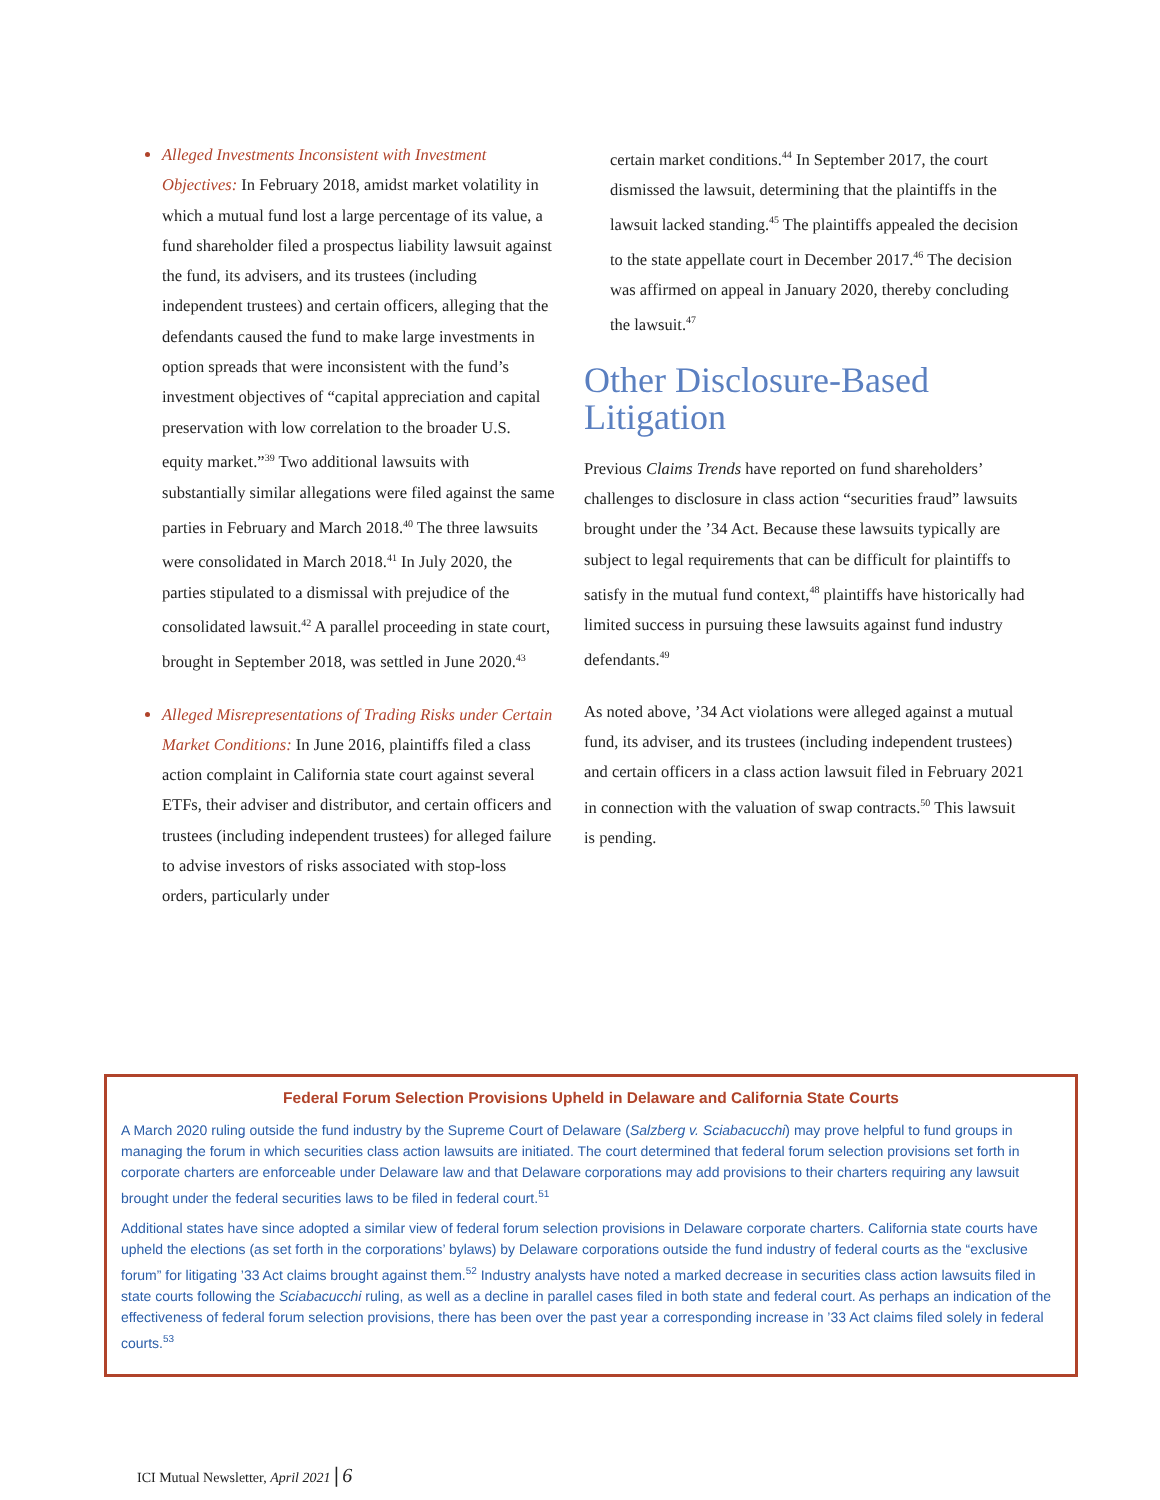Alleged Investments Inconsistent with Investment Objectives: In February 2018, amidst market volatility in which a mutual fund lost a large percentage of its value, a fund shareholder filed a prospectus liability lawsuit against the fund, its advisers, and its trustees (including independent trustees) and certain officers, alleging that the defendants caused the fund to make large investments in option spreads that were inconsistent with the fund’s investment objectives of “capital appreciation and capital preservation with low correlation to the broader U.S. equity market.”<sup>39</sup> Two additional lawsuits with substantially similar allegations were filed against the same parties in February and March 2018.<sup>40</sup> The three lawsuits were consolidated in March 2018.<sup>41</sup> In July 2020, the parties stipulated to a dismissal with prejudice of the consolidated lawsuit.<sup>42</sup> A parallel proceeding in state court, brought in September 2018, was settled in June 2020.<sup>43</sup>
Alleged Misrepresentations of Trading Risks under Certain Market Conditions: In June 2016, plaintiffs filed a class action complaint in California state court against several ETFs, their adviser and distributor, and certain officers and trustees (including independent trustees) for alleged failure to advise investors of risks associated with stop-loss orders, particularly under
certain market conditions.<sup>44</sup> In September 2017, the court dismissed the lawsuit, determining that the plaintiffs in the lawsuit lacked standing.<sup>45</sup> The plaintiffs appealed the decision to the state appellate court in December 2017.<sup>46</sup> The decision was affirmed on appeal in January 2020, thereby concluding the lawsuit.<sup>47</sup>
Other Disclosure-Based Litigation
Previous Claims Trends have reported on fund shareholders’ challenges to disclosure in class action “securities fraud” lawsuits brought under the ’34 Act. Because these lawsuits typically are subject to legal requirements that can be difficult for plaintiffs to satisfy in the mutual fund context,<sup>48</sup> plaintiffs have historically had limited success in pursuing these lawsuits against fund industry defendants.<sup>49</sup>
As noted above, ’34 Act violations were alleged against a mutual fund, its adviser, and its trustees (including independent trustees) and certain officers in a class action lawsuit filed in February 2021 in connection with the valuation of swap contracts.<sup>50</sup> This lawsuit is pending.
Federal Forum Selection Provisions Upheld in Delaware and California State Courts
A March 2020 ruling outside the fund industry by the Supreme Court of Delaware (Salzberg v. Sciabacucchi) may prove helpful to fund groups in managing the forum in which securities class action lawsuits are initiated. The court determined that federal forum selection provisions set forth in corporate charters are enforceable under Delaware law and that Delaware corporations may add provisions to their charters requiring any lawsuit brought under the federal securities laws to be filed in federal court.<sup>51</sup>
Additional states have since adopted a similar view of federal forum selection provisions in Delaware corporate charters. California state courts have upheld the elections (as set forth in the corporations’ bylaws) by Delaware corporations outside the fund industry of federal courts as the “exclusive forum” for litigating ’33 Act claims brought against them.<sup>52</sup> Industry analysts have noted a marked decrease in securities class action lawsuits filed in state courts following the Sciabacucchi ruling, as well as a decline in parallel cases filed in both state and federal court. As perhaps an indication of the effectiveness of federal forum selection provisions, there has been over the past year a corresponding increase in ’33 Act claims filed solely in federal courts.<sup>53</sup>
ICI Mutual Newsletter, April 2021 | 6